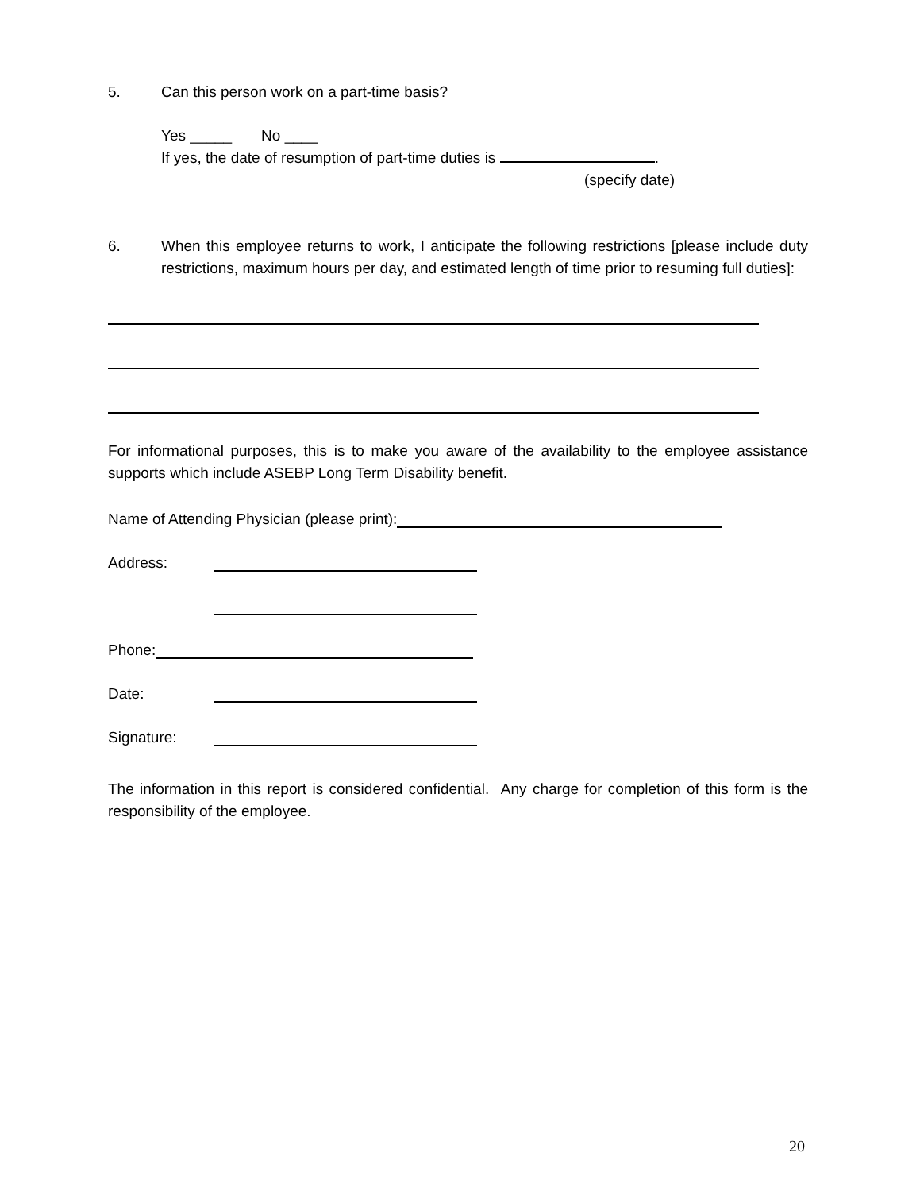5. Can this person work on a part-time basis?
Yes _____ No ____
If yes, the date of resumption of part-time duties is .
(specify date)
6.
When this employee returns to work, I anticipate the following restrictions [please include duty restrictions, maximum hours per day, and estimated length of time prior to resuming full duties]:
For informational purposes, this is to make you aware of the availability to the employee assistance supports which include ASEBP Long Term Disability benefit.
Name of Attending Physician (please print):
Address:
Phone:
Date:
Signature:
The information in this report is considered confidential. Any charge for completion of this form is the responsibility of the employee.
20